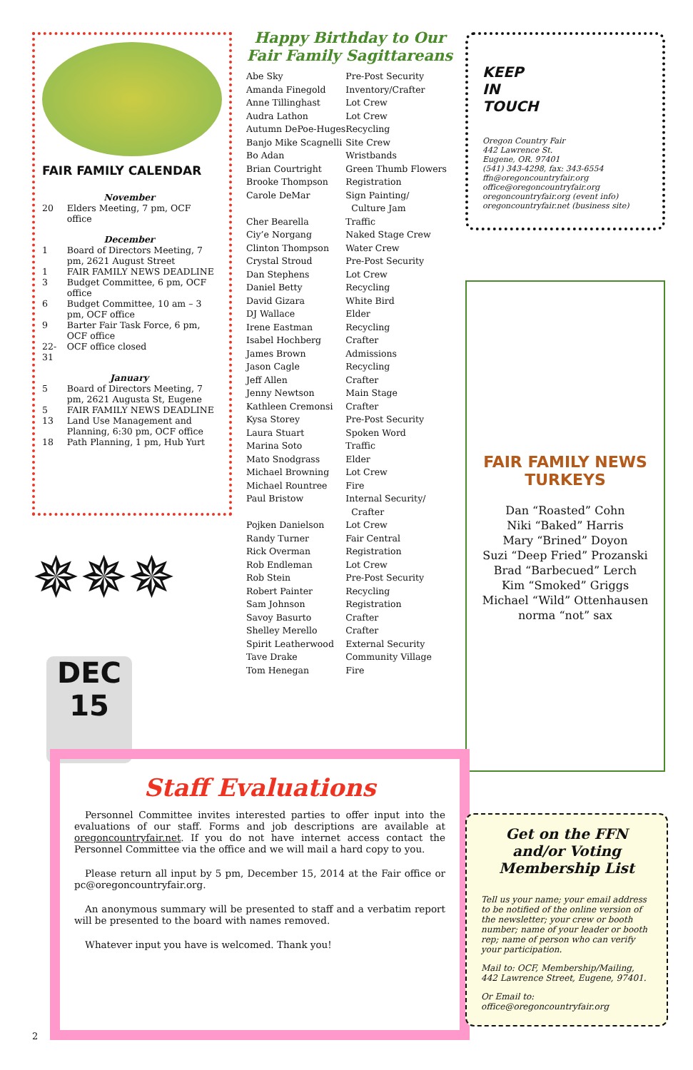FAIR FAMILY CALENDAR
| November | |
| 20 | Elders Meeting, 7 pm, OCF office |
| December | |
| 1 | Board of Directors Meeting, 7 pm, 2621 August Street |
| 1 | FAIR FAMILY NEWS DEADLINE |
| 3 | Budget Committee, 6 pm, OCF office |
| 6 | Budget Committee, 10 am – 3 pm, OCF office |
| 9 | Barter Fair Task Force, 6 pm, OCF office |
| 22-31 | OCF office closed |
| January | |
| 5 | Board of Directors Meeting, 7 pm, 2621 Augusta St, Eugene |
| 5 | FAIR FAMILY NEWS DEADLINE |
| 13 | Land Use Management and Planning, 6:30 pm, OCF office |
| 18 | Path Planning, 1 pm, Hub Yurt |
✵✵✵
DEC
15
Happy Birthday to Our
Fair Family Sagittareans
| Abe Sky | Pre-Post Security |
| Amanda Finegold | Inventory/Crafter |
| Anne Tillinghast | Lot Crew |
| Audra Lathon | Lot Crew |
| Autumn DePoe-Huges | Recycling |
| Banjo Mike Scagnelli | Site Crew |
| Bo Adan | Wristbands |
| Brian Courtright | Green Thumb Flowers |
| Brooke Thompson | Registration |
| Carole DeMar | Sign Painting/ Culture Jam |
| Cher Bearella | Traffic |
| Ciy’e Norgang | Naked Stage Crew |
| Clinton Thompson | Water Crew |
| Crystal Stroud | Pre-Post Security |
| Dan Stephens | Lot Crew |
| Daniel Betty | Recycling |
| David Gizara | White Bird |
| DJ Wallace | Elder |
| Irene Eastman | Recycling |
| Isabel Hochberg | Crafter |
| James Brown | Admissions |
| Jason Cagle | Recycling |
| Jeff Allen | Crafter |
| Jenny Newtson | Main Stage |
| Kathleen Cremonsi | Crafter |
| Kysa Storey | Pre-Post Security |
| Laura Stuart | Spoken Word |
| Marina Soto | Traffic |
| Mato Snodgrass | Elder |
| Michael Browning | Lot Crew |
| Michael Rountree | Fire |
| Paul Bristow | Internal Security/ Crafter |
| Pojken Danielson | Lot Crew |
| Randy Turner | Fair Central |
| Rick Overman | Registration |
| Rob Endleman | Lot Crew |
| Rob Stein | Pre-Post Security |
| Robert Painter | Recycling |
| Sam Johnson | Registration |
| Savoy Basurto | Crafter |
| Shelley Merello | Crafter |
| Spirit Leatherwood | External Security |
| Tave Drake | Community Village |
| Tom Henegan | Fire |
KEEP
IN
TOUCH
Oregon Country Fair
442 Lawrence St.
Eugene, OR. 97401
(541) 343-4298, fax: 343-6554
ffn@oregoncountryfair.org
office@oregoncountryfair.org
oregoncountryfair.org (event info)
oregoncountryfair.net (business site)
FAIR FAMILY NEWS TURKEYS
Dan “Roasted” Cohn
Niki “Baked” Harris
Mary “Brined” Doyon
Suzi “Deep Fried” Prozanski
Brad “Barbecued” Lerch
Kim “Smoked” Griggs
Michael “Wild” Ottenhausen
norma “not” sax
Staff Evaluations
Personnel Committee invites interested parties to offer input into the evaluations of our staff. Forms and job descriptions are available at oregoncountryfair.net. If you do not have internet access contact the Personnel Committee via the office and we will mail a hard copy to you.
Please return all input by 5 pm, December 15, 2014 at the Fair office or pc@oregoncountryfair.org.
An anonymous summary will be presented to staff and a verbatim report will be presented to the board with names removed.
Whatever input you have is welcomed. Thank you!
Get on the FFN and/or Voting Membership List
Tell us your name; your email address to be notified of the online version of the newsletter; your crew or booth number; name of your leader or booth rep; name of person who can verify your participation.
Mail to: OCF, Membership/Mailing,
442 Lawrence Street, Eugene, 97401.
Or Email to: office@oregoncountryfair.org
2